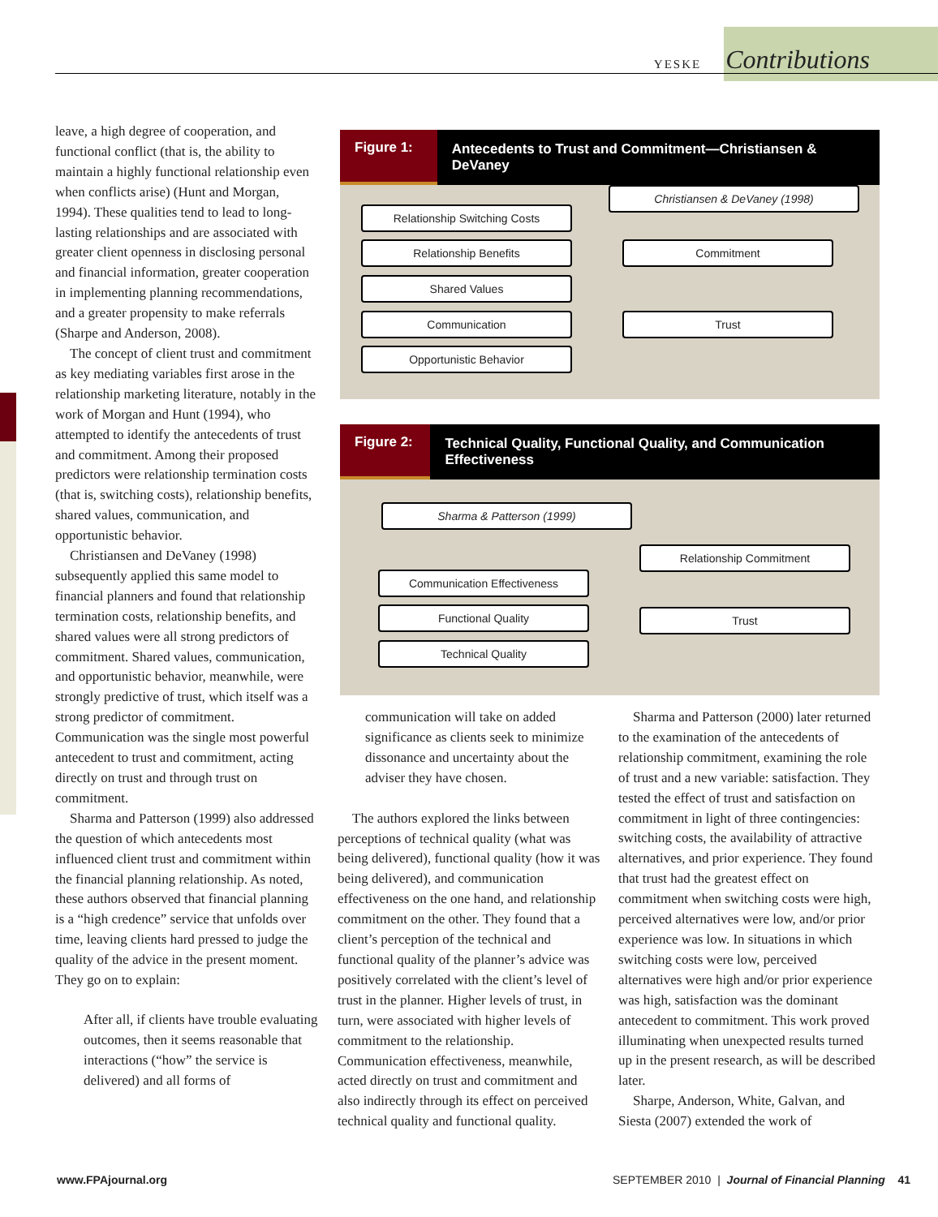YESKE Contributions
leave, a high degree of cooperation, and functional conflict (that is, the ability to maintain a highly functional relationship even when conflicts arise) (Hunt and Morgan, 1994). These qualities tend to lead to long-lasting relationships and are associated with greater client openness in disclosing personal and financial information, greater cooperation in implementing planning recommendations, and a greater propensity to make referrals (Sharpe and Anderson, 2008).
The concept of client trust and commitment as key mediating variables first arose in the relationship marketing literature, notably in the work of Morgan and Hunt (1994), who attempted to identify the antecedents of trust and commitment. Among their proposed predictors were relationship termination costs (that is, switching costs), relationship benefits, shared values, communication, and opportunistic behavior.
Christiansen and DeVaney (1998) subsequently applied this same model to financial planners and found that relationship termination costs, relationship benefits, and shared values were all strong predictors of commitment. Shared values, communication, and opportunistic behavior, meanwhile, were strongly predictive of trust, which itself was a strong predictor of commitment. Communication was the single most powerful antecedent to trust and commitment, acting directly on trust and through trust on commitment.
Sharma and Patterson (1999) also addressed the question of which antecedents most influenced client trust and commitment within the financial planning relationship. As noted, these authors observed that financial planning is a “high credence” service that unfolds over time, leaving clients hard pressed to judge the quality of the advice in the present moment. They go on to explain:
After all, if clients have trouble evaluating outcomes, then it seems reasonable that interactions (“how” the service is delivered) and all forms of
Figure 1: Antecedents to Trust and Commitment—Christiansen & DeVaney
Christiansen & DeVaney (1998)
Relationship Switching Costs
Relationship Benefits
Shared Values
Communication
Opportunistic Behavior
Commitment
Trust
Figure 2: Technical Quality, Functional Quality, and Communication Effectiveness
Sharma & Patterson (1999)
Relationship Commitment
Communication Effectiveness
Functional Quality Trust
Technical Quality
communication will take on added significance as clients seek to minimize dissonance and uncertainty about the adviser they have chosen.
The authors explored the links between perceptions of technical quality (what was being delivered), functional quality (how it was being delivered), and communication effectiveness on the one hand, and relationship commitment on the other. They found that a client’s perception of the technical and functional quality of the planner’s advice was positively correlated with the client’s level of trust in the planner. Higher levels of trust, in turn, were associated with higher levels of commitment to the relationship. Communication effectiveness, meanwhile, acted directly on trust and commitment and also indirectly through its effect on perceived technical quality and functional quality.
Sharma and Patterson (2000) later returned to the examination of the antecedents of relationship commitment, examining the role of trust and a new variable: satisfaction. They tested the effect of trust and satisfaction on commitment in light of three contingencies: switching costs, the availability of attractive alternatives, and prior experience. They found that trust had the greatest effect on commitment when switching costs were high, perceived alternatives were low, and/or prior experience was low. In situations in which switching costs were low, perceived alternatives were high and/or prior experience was high, satisfaction was the dominant antecedent to commitment. This work proved illuminating when unexpected results turned up in the present research, as will be described later.
Sharpe, Anderson, White, Galvan, and Siesta (2007) extended the work of
www.FPAjournal.org SEPTEMBER 2010 | Journal of Financial Planning 41